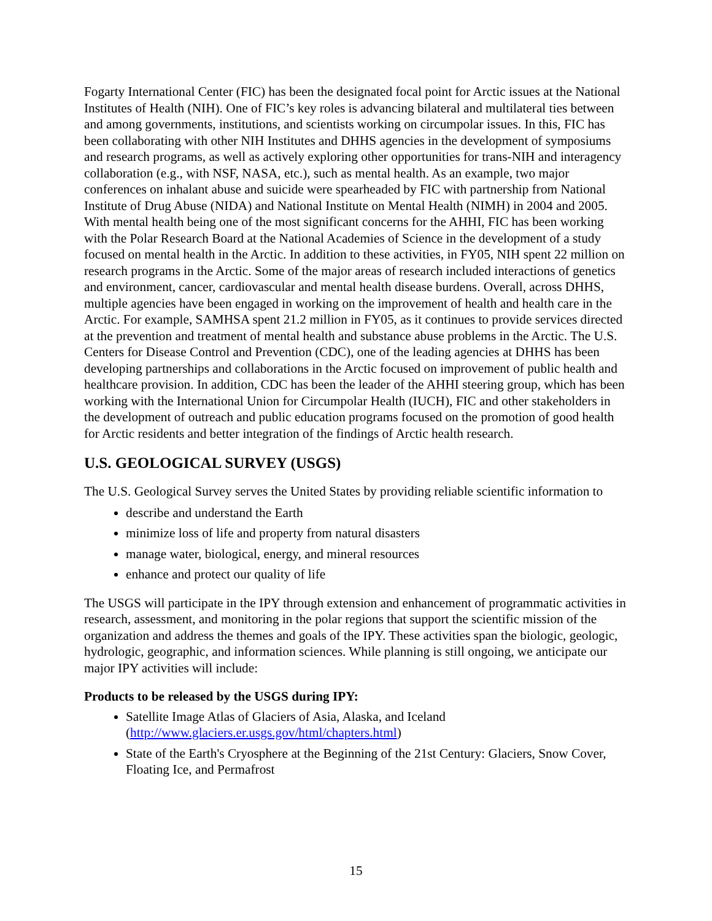Fogarty International Center (FIC) has been the designated focal point for Arctic issues at the National Institutes of Health (NIH). One of FIC’s key roles is advancing bilateral and multilateral ties between and among governments, institutions, and scientists working on circumpolar issues. In this, FIC has been collaborating with other NIH Institutes and DHHS agencies in the development of symposiums and research programs, as well as actively exploring other opportunities for trans-NIH and interagency collaboration (e.g., with NSF, NASA, etc.), such as mental health. As an example, two major conferences on inhalant abuse and suicide were spearheaded by FIC with partnership from National Institute of Drug Abuse (NIDA) and National Institute on Mental Health (NIMH) in 2004 and 2005. With mental health being one of the most significant concerns for the AHHI, FIC has been working with the Polar Research Board at the National Academies of Science in the development of a study focused on mental health in the Arctic. In addition to these activities, in FY05, NIH spent 22 million on research programs in the Arctic. Some of the major areas of research included interactions of genetics and environment, cancer, cardiovascular and mental health disease burdens. Overall, across DHHS, multiple agencies have been engaged in working on the improvement of health and health care in the Arctic. For example, SAMHSA spent 21.2 million in FY05, as it continues to provide services directed at the prevention and treatment of mental health and substance abuse problems in the Arctic. The U.S. Centers for Disease Control and Prevention (CDC), one of the leading agencies at DHHS has been developing partnerships and collaborations in the Arctic focused on improvement of public health and healthcare provision. In addition, CDC has been the leader of the AHHI steering group, which has been working with the International Union for Circumpolar Health (IUCH), FIC and other stakeholders in the development of outreach and public education programs focused on the promotion of good health for Arctic residents and better integration of the findings of Arctic health research.
U.S. GEOLOGICAL SURVEY (USGS)
The U.S. Geological Survey serves the United States by providing reliable scientific information to
describe and understand the Earth
minimize loss of life and property from natural disasters
manage water, biological, energy, and mineral resources
enhance and protect our quality of life
The USGS will participate in the IPY through extension and enhancement of programmatic activities in research, assessment, and monitoring in the polar regions that support the scientific mission of the organization and address the themes and goals of the IPY. These activities span the biologic, geologic, hydrologic, geographic, and information sciences. While planning is still ongoing, we anticipate our major IPY activities will include:
Products to be released by the USGS during IPY:
Satellite Image Atlas of Glaciers of Asia, Alaska, and Iceland (http://www.glaciers.er.usgs.gov/html/chapters.html)
State of the Earth's Cryosphere at the Beginning of the 21st Century: Glaciers, Snow Cover, Floating Ice, and Permafrost
15